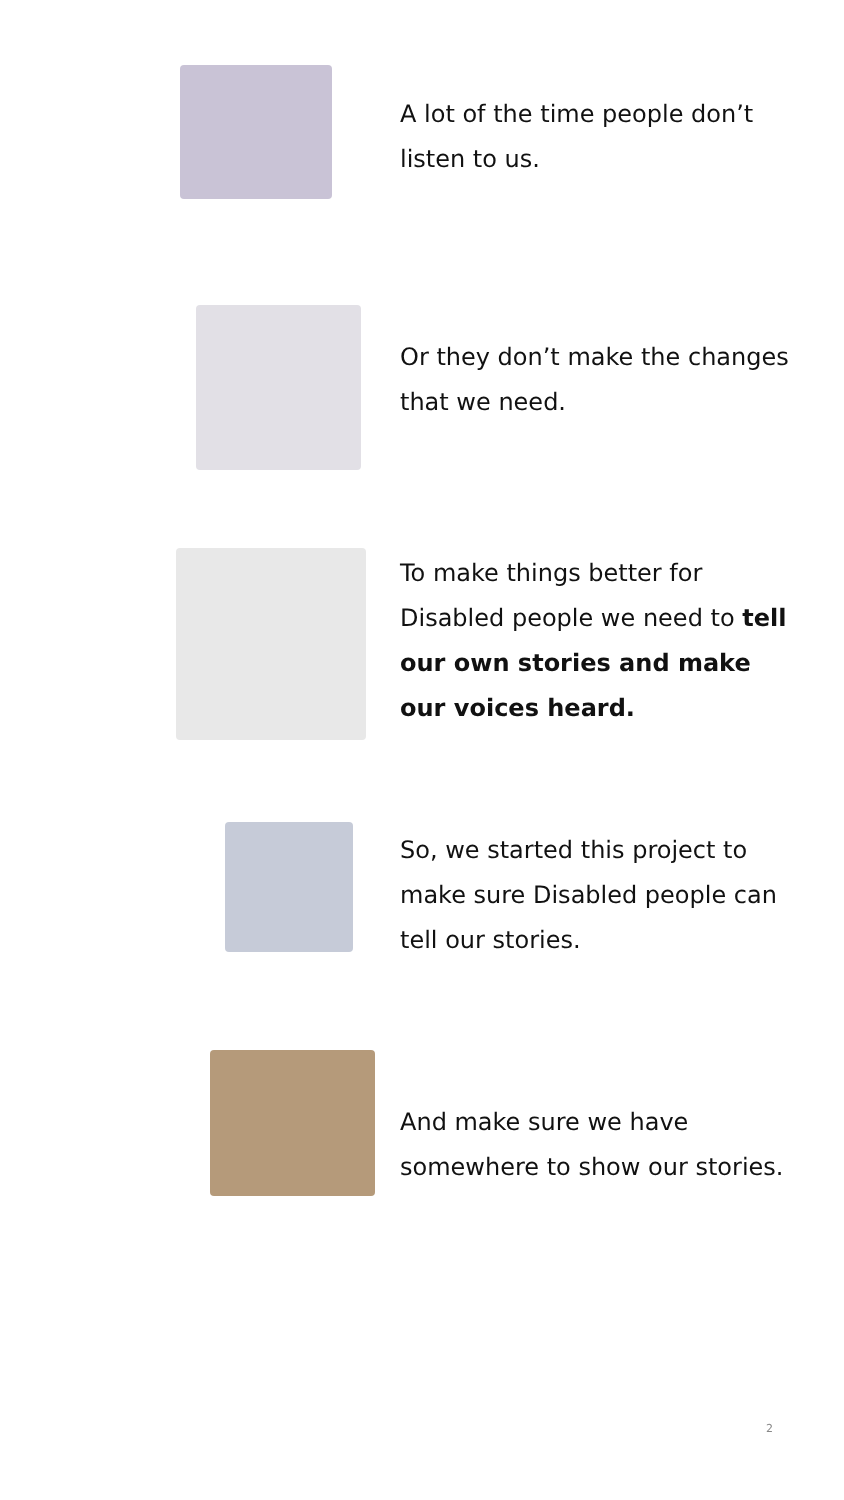A lot of the time people don’t listen to us. Or they don’t make the changes that we need.
To make things better for Disabled people we need to tell our own stories and make our voices heard.
So, we started this project to make sure Disabled people can tell our stories. And make sure we have somewhere to show our stories.
2